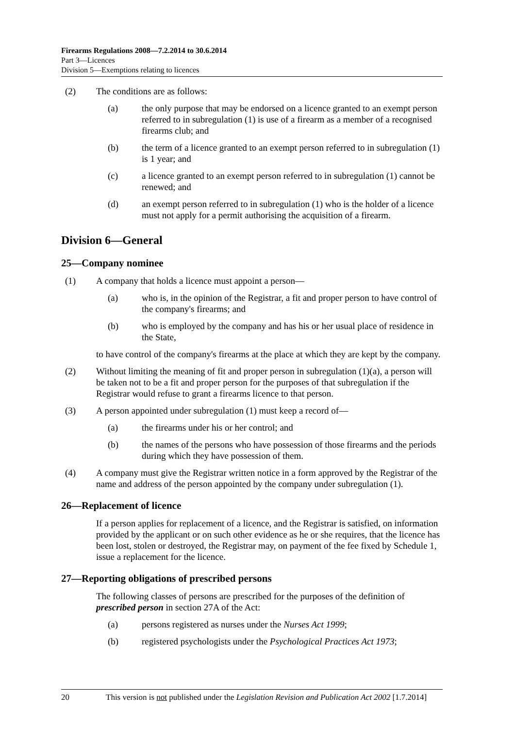Firearms Regulations 2008—7.2.2014 to 30.6.2014
Part 3—Licences
Division 5—Exemptions relating to licences
(2) The conditions are as follows:
(a) the only purpose that may be endorsed on a licence granted to an exempt person referred to in subregulation (1) is use of a firearm as a member of a recognised firearms club; and
(b) the term of a licence granted to an exempt person referred to in subregulation (1) is 1 year; and
(c) a licence granted to an exempt person referred to in subregulation (1) cannot be renewed; and
(d) an exempt person referred to in subregulation (1) who is the holder of a licence must not apply for a permit authorising the acquisition of a firearm.
Division 6—General
25—Company nominee
(1) A company that holds a licence must appoint a person—
(a) who is, in the opinion of the Registrar, a fit and proper person to have control of the company's firearms; and
(b) who is employed by the company and has his or her usual place of residence in the State,
to have control of the company's firearms at the place at which they are kept by the company.
(2) Without limiting the meaning of fit and proper person in subregulation (1)(a), a person will be taken not to be a fit and proper person for the purposes of that subregulation if the Registrar would refuse to grant a firearms licence to that person.
(3) A person appointed under subregulation (1) must keep a record of—
(a) the firearms under his or her control; and
(b) the names of the persons who have possession of those firearms and the periods during which they have possession of them.
(4) A company must give the Registrar written notice in a form approved by the Registrar of the name and address of the person appointed by the company under subregulation (1).
26—Replacement of licence
If a person applies for replacement of a licence, and the Registrar is satisfied, on information provided by the applicant or on such other evidence as he or she requires, that the licence has been lost, stolen or destroyed, the Registrar may, on payment of the fee fixed by Schedule 1, issue a replacement for the licence.
27—Reporting obligations of prescribed persons
The following classes of persons are prescribed for the purposes of the definition of prescribed person in section 27A of the Act:
(a) persons registered as nurses under the Nurses Act 1999;
(b) registered psychologists under the Psychological Practices Act 1973;
20 This version is not published under the Legislation Revision and Publication Act 2002 [1.7.2014]